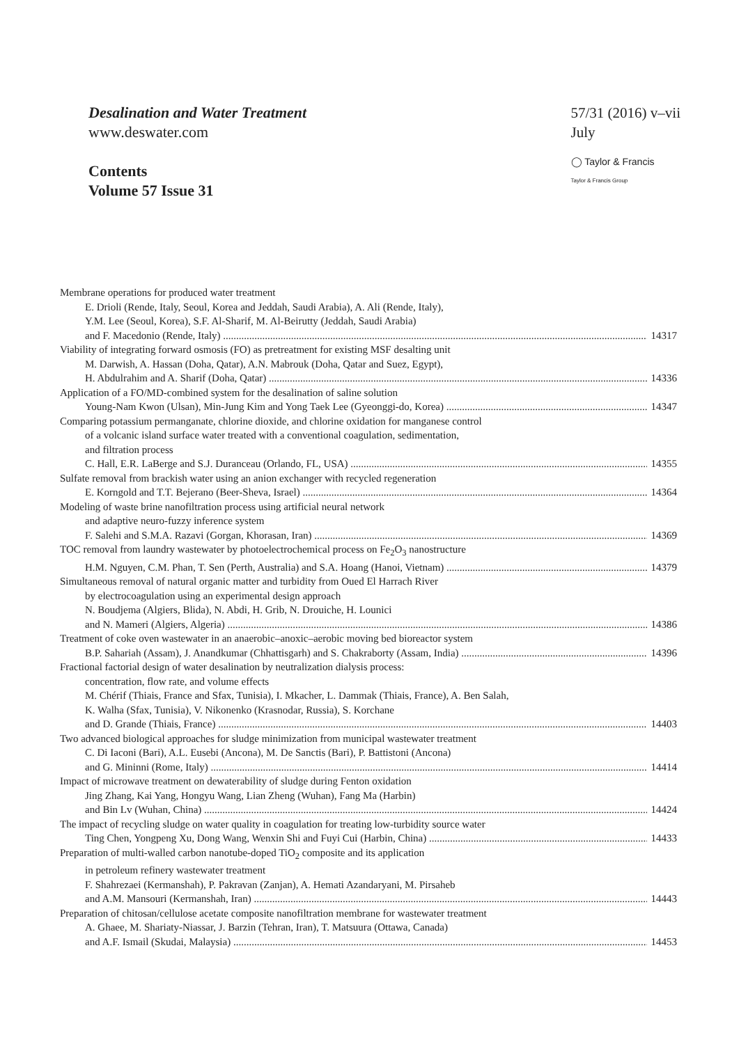Desalination and Water Treatment
www.deswater.com
Contents
Volume 57 Issue 31
57/31 (2016) v–vii
July
◯ Taylor & Francis
Taylor & Francis Group
Membrane operations for produced water treatment
E. Drioli (Rende, Italy, Seoul, Korea and Jeddah, Saudi Arabia), A. Ali (Rende, Italy),
Y.M. Lee (Seoul, Korea), S.F. Al-Sharif, M. Al-Beirutty (Jeddah, Saudi Arabia)
and F. Macedonio (Rende, Italy) 14317
Viability of integrating forward osmosis (FO) as pretreatment for existing MSF desalting unit
M. Darwish, A. Hassan (Doha, Qatar), A.N. Mabrouk (Doha, Qatar and Suez, Egypt),
H. Abdulrahim and A. Sharif (Doha, Qatar) 14336
Application of a FO/MD-combined system for the desalination of saline solution
Young-Nam Kwon (Ulsan), Min-Jung Kim and Yong Taek Lee (Gyeonggi-do, Korea) 14347
Comparing potassium permanganate, chlorine dioxide, and chlorine oxidation for manganese control
of a volcanic island surface water treated with a conventional coagulation, sedimentation,
and filtration process
C. Hall, E.R. LaBerge and S.J. Duranceau (Orlando, FL, USA) 14355
Sulfate removal from brackish water using an anion exchanger with recycled regeneration
E. Korngold and T.T. Bejerano (Beer-Sheva, Israel) 14364
Modeling of waste brine nanofiltration process using artificial neural network
and adaptive neuro-fuzzy inference system
F. Salehi and S.M.A. Razavi (Gorgan, Khorasan, Iran) 14369
TOC removal from laundry wastewater by photoelectrochemical process on Fe<sub>2</sub>O<sub>3</sub> nanostructure
H.M. Nguyen, C.M. Phan, T. Sen (Perth, Australia) and S.A. Hoang (Hanoi, Vietnam) 14379
Simultaneous removal of natural organic matter and turbidity from Oued El Harrach River
by electrocoagulation using an experimental design approach
N. Boudjema (Algiers, Blida), N. Abdi, H. Grib, N. Drouiche, H. Lounici
and N. Mameri (Algiers, Algeria) 14386
Treatment of coke oven wastewater in an anaerobic–anoxic–aerobic moving bed bioreactor system
B.P. Sahariah (Assam), J. Anandkumar (Chhattisgarh) and S. Chakraborty (Assam, India) 14396
Fractional factorial design of water desalination by neutralization dialysis process:
concentration, flow rate, and volume effects
M. Chérif (Thiais, France and Sfax, Tunisia), I. Mkacher, L. Dammak (Thiais, France), A. Ben Salah,
K. Walha (Sfax, Tunisia), V. Nikonenko (Krasnodar, Russia), S. Korchane
and D. Grande (Thiais, France) 14403
Two advanced biological approaches for sludge minimization from municipal wastewater treatment
C. Di Iaconi (Bari), A.L. Eusebi (Ancona), M. De Sanctis (Bari), P. Battistoni (Ancona)
and G. Mininni (Rome, Italy) 14414
Impact of microwave treatment on dewaterability of sludge during Fenton oxidation
Jing Zhang, Kai Yang, Hongyu Wang, Lian Zheng (Wuhan), Fang Ma (Harbin)
and Bin Lv (Wuhan, China) 14424
The impact of recycling sludge on water quality in coagulation for treating low-turbidity source water
Ting Chen, Yongpeng Xu, Dong Wang, Wenxin Shi and Fuyi Cui (Harbin, China) 14433
Preparation of multi-walled carbon nanotube-doped TiO<sub>2</sub> composite and its application
in petroleum refinery wastewater treatment
F. Shahrezaei (Kermanshah), P. Pakravan (Zanjan), A. Hemati Azandaryani, M. Pirsaheb
and A.M. Mansouri (Kermanshah, Iran) 14443
Preparation of chitosan/cellulose acetate composite nanofiltration membrane for wastewater treatment
A. Ghaee, M. Shariaty-Niassar, J. Barzin (Tehran, Iran), T. Matsuura (Ottawa, Canada)
and A.F. Ismail (Skudai, Malaysia) 14453